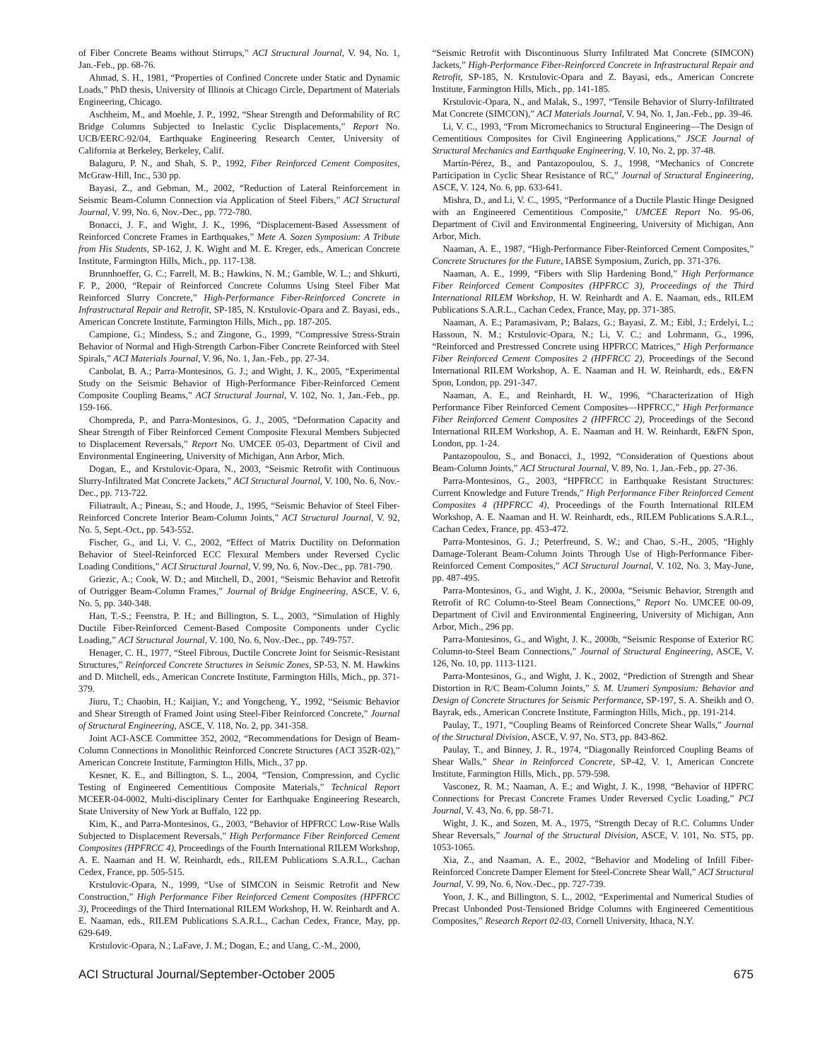of Fiber Concrete Beams without Stirrups,” ACI Structural Journal, V. 94, No. 1, Jan.-Feb., pp. 68-76.
Ahmad, S. H., 1981, “Properties of Confined Concrete under Static and Dynamic Loads,” PhD thesis, University of Illinois at Chicago Circle, Department of Materials Engineering, Chicago.
Aschheim, M., and Moehle, J. P., 1992, “Shear Strength and Deformability of RC Bridge Columns Subjected to Inelastic Cyclic Displacements,” Report No. UCB/EERC-92/04, Earthquake Engineering Research Center, University of California at Berkeley, Berkeley, Calif.
Balaguru, P. N., and Shah, S. P., 1992, Fiber Reinforced Cement Composites, McGraw-Hill, Inc., 530 pp.
Bayasi, Z., and Gebman, M., 2002, “Reduction of Lateral Reinforcement in Seismic Beam-Column Connection via Application of Steel Fibers,” ACI Structural Journal, V. 99, No. 6, Nov.-Dec., pp. 772-780.
Bonacci, J. F., and Wight, J. K., 1996, “Displacement-Based Assessment of Reinforced Concrete Frames in Earthquakes,” Mete A. Sozen Symposium: A Tribute from His Students, SP-162, J. K. Wight and M. E. Kreger, eds., American Concrete Institute, Farmington Hills, Mich., pp. 117-138.
Brunnhoeffer, G. C.; Farrell, M. B.; Hawkins, N. M.; Gamble, W. L.; and Shkurti, F. P., 2000, “Repair of Reinforced Concrete Columns Using Steel Fiber Mat Reinforced Slurry Concrete,” High-Performance Fiber-Reinforced Concrete in Infrastructural Repair and Retrofit, SP-185, N. Krstulovic-Opara and Z. Bayasi, eds., American Concrete Institute, Farmington Hills, Mich., pp. 187-205.
Campione, G.; Mindess, S.; and Zingone, G., 1999, “Compressive Stress-Strain Behavior of Normal and High-Strength Carbon-Fiber Concrete Reinforced with Steel Spirals,” ACI Materials Journal, V. 96, No. 1, Jan.-Feb., pp. 27-34.
Canbolat, B. A.; Parra-Montesinos, G. J.; and Wight, J. K., 2005, “Experimental Study on the Seismic Behavior of High-Performance Fiber-Reinforced Cement Composite Coupling Beams,” ACI Structural Journal, V. 102, No. 1, Jan.-Feb., pp. 159-166.
Chompreda, P., and Parra-Montesinos, G. J., 2005, “Deformation Capacity and Shear Strength of Fiber Reinforced Cement Composite Flexural Members Subjected to Displacement Reversals,” Report No. UMCEE 05-03, Department of Civil and Environmental Engineering, University of Michigan, Ann Arbor, Mich.
Dogan, E., and Krstulovic-Opara, N., 2003, “Seismic Retrofit with Continuous Slurry-Infiltrated Mat Concrete Jackets,” ACI Structural Journal, V. 100, No. 6, Nov.-Dec., pp. 713-722.
Filiatrault, A.; Pineau, S.; and Houde, J., 1995, “Seismic Behavior of Steel Fiber-Reinforced Concrete Interior Beam-Column Joints,” ACI Structural Journal, V. 92, No. 5, Sept.-Oct., pp. 543-552.
Fischer, G., and Li, V. C., 2002, “Effect of Matrix Ductility on Deformation Behavior of Steel-Reinforced ECC Flexural Members under Reversed Cyclic Loading Conditions,” ACI Structural Journal, V. 99, No. 6, Nov.-Dec., pp. 781-790.
Griezic, A.; Cook, W. D.; and Mitchell, D., 2001, “Seismic Behavior and Retrofit of Outrigger Beam-Column Frames,” Journal of Bridge Engineering, ASCE, V. 6, No. 5, pp. 340-348.
Han, T.-S.; Feenstra, P. H.; and Billington, S. L., 2003, “Simulation of Highly Ductile Fiber-Reinforced Cement-Based Composite Components under Cyclic Loading,” ACI Structural Journal, V. 100, No. 6, Nov.-Dec., pp. 749-757.
Henager, C. H., 1977, “Steel Fibrous, Ductile Concrete Joint for Seismic-Resistant Structures,” Reinforced Concrete Structures in Seismic Zones, SP-53, N. M. Hawkins and D. Mitchell, eds., American Concrete Institute, Farmington Hills, Mich., pp. 371-379.
Jiuru, T.; Chaobin, H.; Kaijian, Y.; and Yongcheng, Y., 1992, “Seismic Behavior and Shear Strength of Framed Joint using Steel-Fiber Reinforced Concrete,” Journal of Structural Engineering, ASCE, V. 118, No. 2, pp. 341-358.
Joint ACI-ASCE Committee 352, 2002, “Recommendations for Design of Beam-Column Connections in Monolithic Reinforced Concrete Structures (ACI 352R-02),” American Concrete Institute, Farmington Hills, Mich., 37 pp.
Kesner, K. E., and Billington, S. L., 2004, “Tension, Compression, and Cyclic Testing of Engineered Cementitious Composite Materials,” Technical Report MCEER-04-0002, Multi-disciplinary Center for Earthquake Engineering Research, State University of New York at Buffalo, 122 pp.
Kim, K., and Parra-Montesinos, G., 2003, “Behavior of HPFRCC Low-Rise Walls Subjected to Displacement Reversals,” High Performance Fiber Reinforced Cement Composites (HPFRCC 4), Proceedings of the Fourth International RILEM Workshop, A. E. Naaman and H. W. Reinhardt, eds., RILEM Publications S.A.R.L., Cachan Cedex, France, pp. 505-515.
Krstulovic-Opara, N., 1999, “Use of SIMCON in Seismic Retrofit and New Construction,” High Performance Fiber Reinforced Cement Composites (HPFRCC 3), Proceedings of the Third International RILEM Workshop, H. W. Reinhardt and A. E. Naaman, eds., RILEM Publications S.A.R.L., Cachan Cedex, France, May, pp. 629-649.
Krstulovic-Opara, N.; LaFave, J. M.; Dogan, E.; and Uang, C.-M., 2000,
“Seismic Retrofit with Discontinuous Slurry Infiltrated Mat Concrete (SIMCON) Jackets,” High-Performance Fiber-Reinforced Concrete in Infrastructural Repair and Retrofit, SP-185, N. Krstulovic-Opara and Z. Bayasi, eds., American Concrete Institute, Farmington Hills, Mich., pp. 141-185.
Krstulovic-Opara, N., and Malak, S., 1997, “Tensile Behavior of Slurry-Infiltrated Mat Concrete (SIMCON),” ACI Materials Journal, V. 94, No. 1, Jan.-Feb., pp. 39-46.
Li, V. C., 1993, “From Micromechanics to Structural Engineering—The Design of Cementitious Composites for Civil Engineering Applications,” JSCE Journal of Structural Mechanics and Earthquake Engineering, V. 10, No. 2, pp. 37-48.
Martín-Pérez, B., and Pantazopoulou, S. J., 1998, “Mechanics of Concrete Participation in Cyclic Shear Resistance of RC,” Journal of Structural Engineering, ASCE, V. 124, No. 6, pp. 633-641.
Mishra, D., and Li, V. C., 1995, “Performance of a Ductile Plastic Hinge Designed with an Engineered Cementitious Composite,” UMCEE Report No. 95-06, Department of Civil and Environmental Engineering, University of Michigan, Ann Arbor, Mich.
Naaman, A. E., 1987, “High-Performance Fiber-Reinforced Cement Composites,” Concrete Structures for the Future, IABSE Symposium, Zurich, pp. 371-376.
Naaman, A. E., 1999, “Fibers with Slip Hardening Bond,” High Performance Fiber Reinforced Cement Composites (HPFRCC 3), Proceedings of the Third International RILEM Workshop, H. W. Reinhardt and A. E. Naaman, eds., RILEM Publications S.A.R.L., Cachan Cedex, France, May, pp. 371-385.
Naaman, A. E.; Paramasivam, P.; Balazs, G.; Bayasi, Z. M.; Eibl, J.; Erdelyi, L.; Hassoun, N. M.; Krstulovic-Opara, N.; Li, V. C.; and Lohrmann, G., 1996, “Reinforced and Prestressed Concrete using HPFRCC Matrices,” High Performance Fiber Reinforced Cement Composites 2 (HPFRCC 2), Proceedings of the Second International RILEM Workshop, A. E. Naaman and H. W. Reinhardt, eds., E&FN Spon, London, pp. 291-347.
Naaman, A. E., and Reinhardt, H. W., 1996, “Characterization of High Performance Fiber Reinforced Cement Composites—HPFRCC,” High Performance Fiber Reinforced Cement Composites 2 (HPFRCC 2), Proceedings of the Second International RILEM Workshop, A. E. Naaman and H. W. Reinhardt, E&FN Spon, London, pp. 1-24.
Pantazopoulou, S., and Bonacci, J., 1992, “Consideration of Questions about Beam-Column Joints,” ACI Structural Journal, V. 89, No. 1, Jan.-Feb., pp. 27-36.
Parra-Montesinos, G., 2003, “HPFRCC in Earthquake Resistant Structures: Current Knowledge and Future Trends,” High Performance Fiber Reinforced Cement Composites 4 (HPFRCC 4), Proceedings of the Fourth International RILEM Workshop, A. E. Naaman and H. W. Reinhardt, eds., RILEM Publications S.A.R.L., Cachan Cedex, France, pp. 453-472.
Parra-Montesinos, G. J.; Peterfreund, S. W.; and Chao, S.-H., 2005, “Highly Damage-Tolerant Beam-Column Joints Through Use of High-Performance Fiber-Reinforced Cement Composites,” ACI Structural Journal, V. 102, No. 3, May-June, pp. 487-495.
Parra-Montesinos, G., and Wight, J. K., 2000a, “Seismic Behavior, Strength and Retrofit of RC Column-to-Steel Beam Connections,” Report No. UMCEE 00-09, Department of Civil and Environmental Engineering, University of Michigan, Ann Arbor, Mich., 296 pp.
Parra-Montesinos, G., and Wight, J. K., 2000b, “Seismic Response of Exterior RC Column-to-Steel Beam Connections,” Journal of Structural Engineering, ASCE, V. 126, No. 10, pp. 1113-1121.
Parra-Montesinos, G., and Wight, J. K., 2002, “Prediction of Strength and Shear Distortion in R/C Beam-Column Joints,” S. M. Uzumeri Symposium: Behavior and Design of Concrete Structures for Seismic Performance, SP-197, S. A. Sheikh and O. Bayrak, eds., American Concrete Institute, Farmington Hills, Mich., pp. 191-214.
Paulay, T., 1971, “Coupling Beams of Reinforced Concrete Shear Walls,” Journal of the Structural Division, ASCE, V. 97, No. ST3, pp. 843-862.
Paulay, T., and Binney, J. R., 1974, “Diagonally Reinforced Coupling Beams of Shear Walls,” Shear in Reinforced Concrete, SP-42, V. 1, American Concrete Institute, Farmington Hills, Mich., pp. 579-598.
Vasconez, R. M.; Naaman, A. E.; and Wight, J. K., 1998, “Behavior of HPFRC Connections for Precast Concrete Frames Under Reversed Cyclic Loading,” PCI Journal, V. 43, No. 6, pp. 58-71.
Wight, J. K., and Sozen, M. A., 1975, “Strength Decay of R.C. Columns Under Shear Reversals,” Journal of the Structural Division, ASCE, V. 101, No. ST5, pp. 1053-1065.
Xia, Z., and Naaman, A. E., 2002, “Behavior and Modeling of Infill Fiber-Reinforced Concrete Damper Element for Steel-Concrete Shear Wall,” ACI Structural Journal, V. 99, No. 6, Nov.-Dec., pp. 727-739.
Yoon, J. K., and Billington, S. L., 2002, “Experimental and Numerical Studies of Precast Unbonded Post-Tensioned Bridge Columns with Engineered Cementitious Composites,” Research Report 02-03, Cornell University, Ithaca, N.Y.
ACI Structural Journal/September-October 2005 675